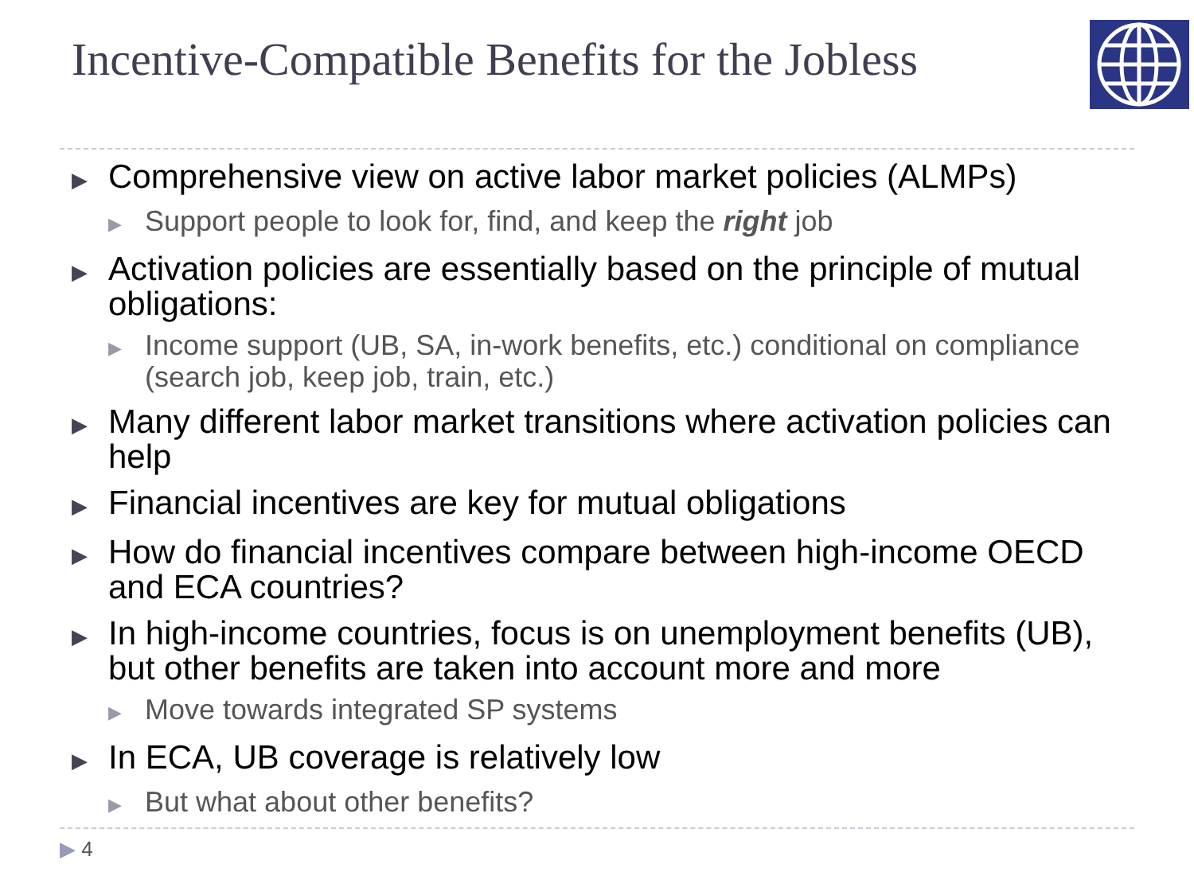Incentive-Compatible Benefits for the Jobless
▶ Comprehensive view on active labor market policies (ALMPs)
▶ Support people to look for, find, and keep the right job
▶ Activation policies are essentially based on the principle of mutual obligations:
▶ Income support (UB, SA, in-work benefits, etc.) conditional on compliance (search job, keep job, train, etc.)
▶ Many different labor market transitions where activation policies can help
▶ Financial incentives are key for mutual obligations
▶ How do financial incentives compare between high-income OECD and ECA countries?
▶ In high-income countries, focus is on unemployment benefits (UB), but other benefits are taken into account more and more
▶ Move towards integrated SP systems
▶ In ECA, UB coverage is relatively low
▶ But what about other benefits?
▶ 4